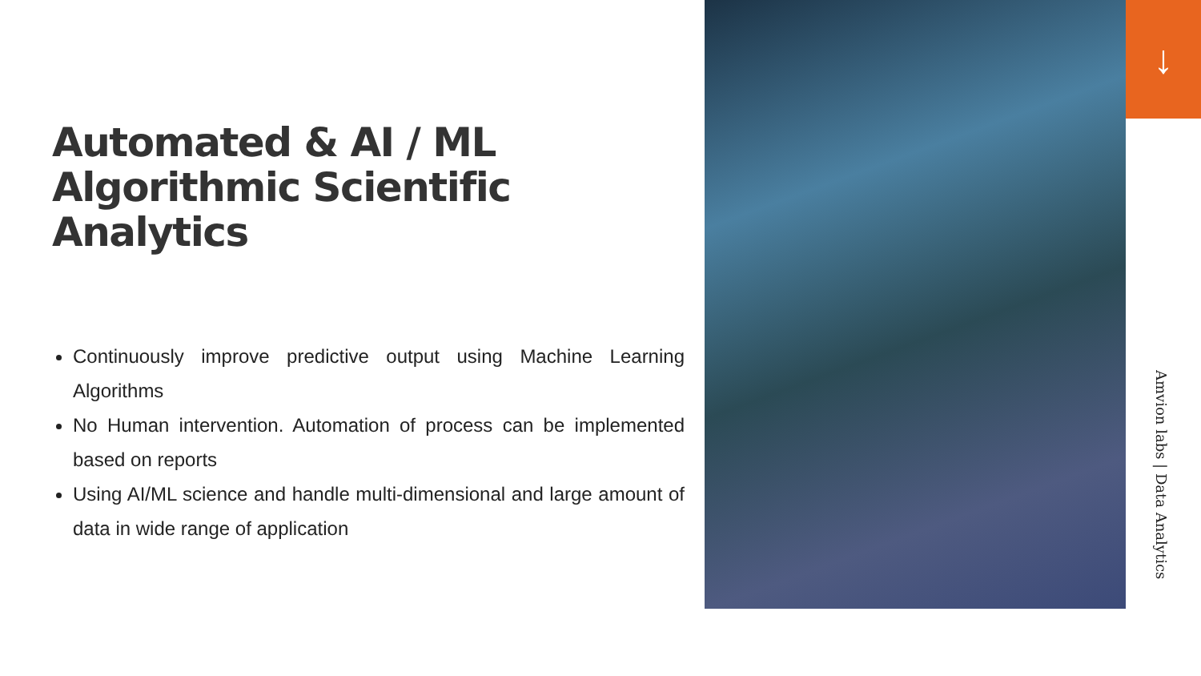Automated & AI / ML Algorithmic Scientific Analytics
Continuously improve predictive output using Machine Learning Algorithms
No Human intervention. Automation of process can be implemented based on reports
Using AI/ML science and handle multi-dimensional and large amount of data in wide range of application
↓
Amvion labs | Data Analytics